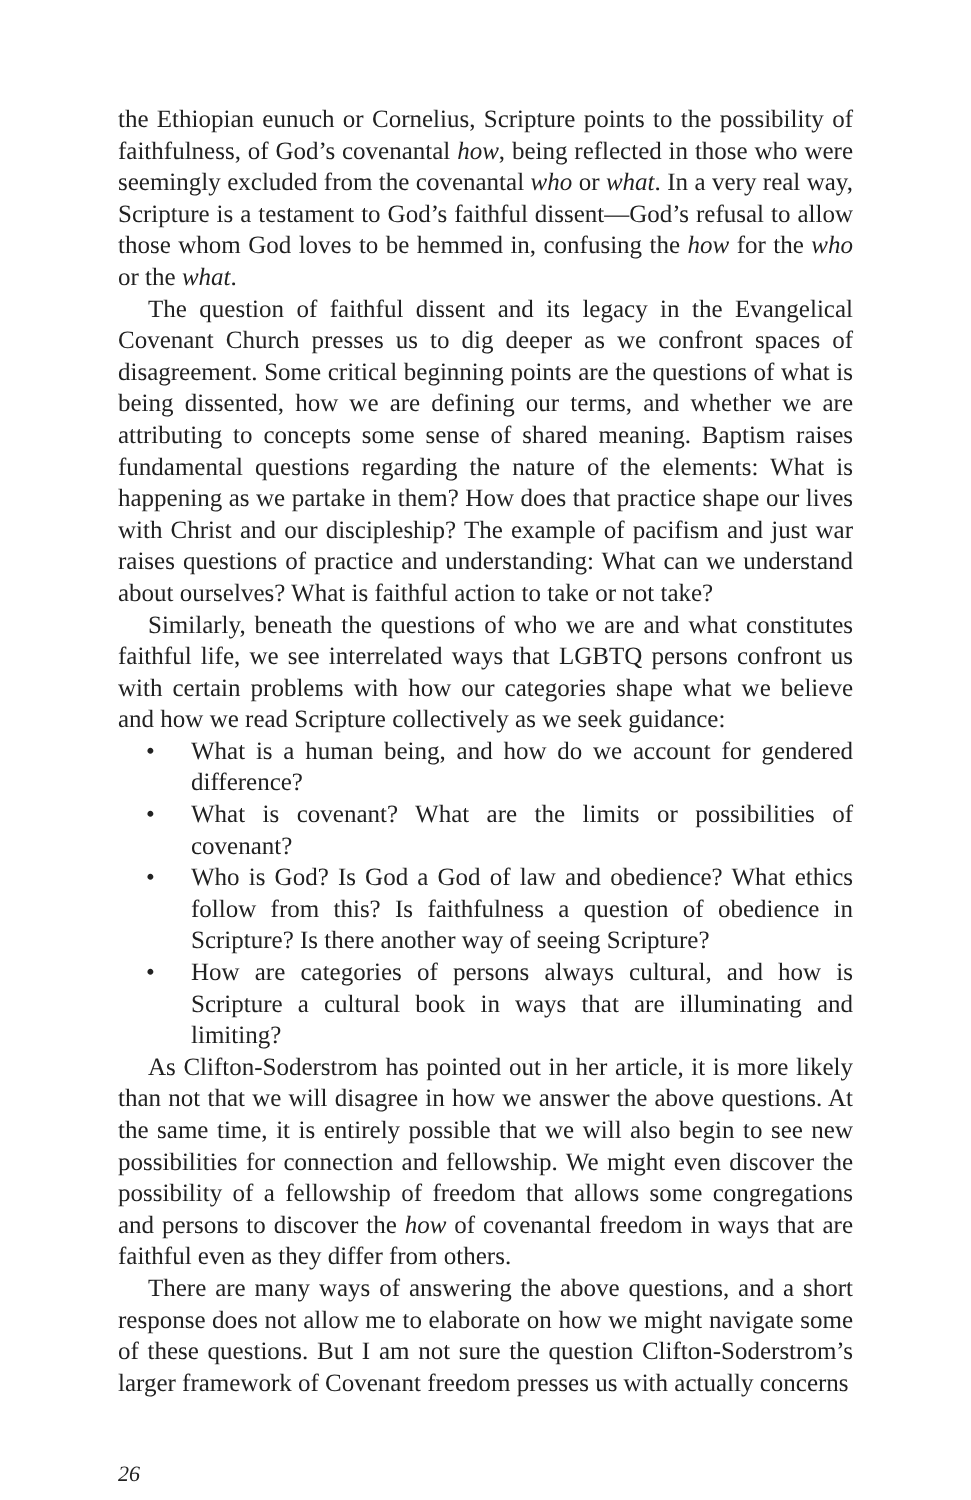the Ethiopian eunuch or Cornelius, Scripture points to the possibility of faithfulness, of God’s covenantal how, being reflected in those who were seemingly excluded from the covenantal who or what. In a very real way, Scripture is a testament to God’s faithful dissent—God’s refusal to allow those whom God loves to be hemmed in, confusing the how for the who or the what.
The question of faithful dissent and its legacy in the Evangelical Covenant Church presses us to dig deeper as we confront spaces of disagreement. Some critical beginning points are the questions of what is being dissented, how we are defining our terms, and whether we are attributing to concepts some sense of shared meaning. Baptism raises fundamental questions regarding the nature of the elements: What is happening as we partake in them? How does that practice shape our lives with Christ and our discipleship? The example of pacifism and just war raises questions of practice and understanding: What can we understand about ourselves? What is faithful action to take or not take?
Similarly, beneath the questions of who we are and what constitutes faithful life, we see interrelated ways that LGBTQ persons confront us with certain problems with how our categories shape what we believe and how we read Scripture collectively as we seek guidance:
• What is a human being, and how do we account for gendered difference?
• What is covenant? What are the limits or possibilities of covenant?
• Who is God? Is God a God of law and obedience? What ethics follow from this? Is faithfulness a question of obedience in Scripture? Is there another way of seeing Scripture?
• How are categories of persons always cultural, and how is Scripture a cultural book in ways that are illuminating and limiting?
As Clifton-Soderstrom has pointed out in her article, it is more likely than not that we will disagree in how we answer the above questions. At the same time, it is entirely possible that we will also begin to see new possibilities for connection and fellowship. We might even discover the possibility of a fellowship of freedom that allows some congregations and persons to discover the how of covenantal freedom in ways that are faithful even as they differ from others.
There are many ways of answering the above questions, and a short response does not allow me to elaborate on how we might navigate some of these questions. But I am not sure the question Clifton-Soderstrom’s larger framework of Covenant freedom presses us with actually concerns
26